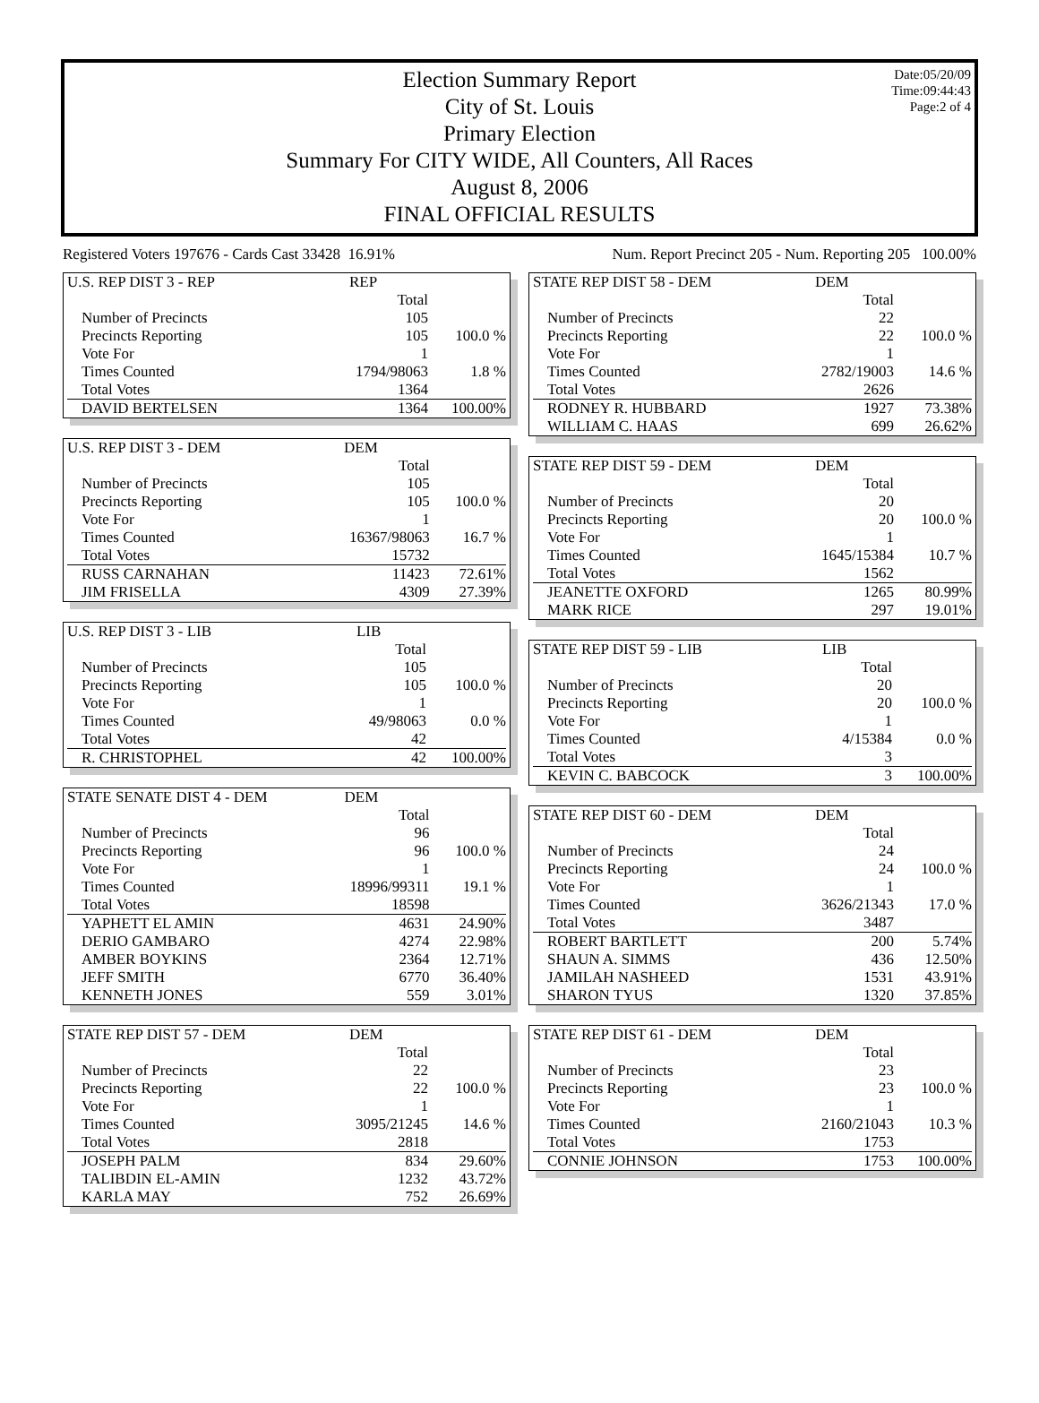Date:05/20/09
Time:09:44:43
Page:2 of 4
Election Summary Report
City of St. Louis
Primary Election
Summary For CITY WIDE, All Counters, All Races
August 8, 2006
FINAL OFFICIAL RESULTS
Registered Voters 197676 - Cards Cast 33428 16.91% Num. Report Precinct 205 - Num. Reporting 205 100.00%
| U.S. REP DIST 3 - REP | REP | |
| | Total | |
| Number of Precincts | 105 | |
| Precincts Reporting | 105 | 100.0 % |
| Vote For | 1 | |
| Times Counted | 1794/98063 | 1.8 % |
| Total Votes | 1364 | |
| DAVID BERTELSEN | 1364 | 100.00% |
| U.S. REP DIST 3 - DEM | DEM | |
| | Total | |
| Number of Precincts | 105 | |
| Precincts Reporting | 105 | 100.0 % |
| Vote For | 1 | |
| Times Counted | 16367/98063 | 16.7 % |
| Total Votes | 15732 | |
| RUSS CARNAHAN | 11423 | 72.61% |
| JIM FRISELLA | 4309 | 27.39% |
| U.S. REP DIST 3 - LIB | LIB | |
| | Total | |
| Number of Precincts | 105 | |
| Precincts Reporting | 105 | 100.0 % |
| Vote For | 1 | |
| Times Counted | 49/98063 | 0.0 % |
| Total Votes | 42 | |
| R. CHRISTOPHEL | 42 | 100.00% |
| STATE SENATE DIST 4 - DEM | DEM | |
| | Total | |
| Number of Precincts | 96 | |
| Precincts Reporting | 96 | 100.0 % |
| Vote For | 1 | |
| Times Counted | 18996/99311 | 19.1 % |
| Total Votes | 18598 | |
| YAPHETT EL AMIN | 4631 | 24.90% |
| DERIO GAMBARO | 4274 | 22.98% |
| AMBER BOYKINS | 2364 | 12.71% |
| JEFF SMITH | 6770 | 36.40% |
| KENNETH JONES | 559 | 3.01% |
| STATE REP DIST 57 - DEM | DEM | |
| | Total | |
| Number of Precincts | 22 | |
| Precincts Reporting | 22 | 100.0 % |
| Vote For | 1 | |
| Times Counted | 3095/21245 | 14.6 % |
| Total Votes | 2818 | |
| JOSEPH PALM | 834 | 29.60% |
| TALIBDIN EL-AMIN | 1232 | 43.72% |
| KARLA MAY | 752 | 26.69% |
| STATE REP DIST 58 - DEM | DEM | |
| | Total | |
| Number of Precincts | 22 | |
| Precincts Reporting | 22 | 100.0 % |
| Vote For | 1 | |
| Times Counted | 2782/19003 | 14.6 % |
| Total Votes | 2626 | |
| RODNEY R. HUBBARD | 1927 | 73.38% |
| WILLIAM C. HAAS | 699 | 26.62% |
| STATE REP DIST 59 - DEM | DEM | |
| | Total | |
| Number of Precincts | 20 | |
| Precincts Reporting | 20 | 100.0 % |
| Vote For | 1 | |
| Times Counted | 1645/15384 | 10.7 % |
| Total Votes | 1562 | |
| JEANETTE OXFORD | 1265 | 80.99% |
| MARK RICE | 297 | 19.01% |
| STATE REP DIST 59 - LIB | LIB | |
| | Total | |
| Number of Precincts | 20 | |
| Precincts Reporting | 20 | 100.0 % |
| Vote For | 1 | |
| Times Counted | 4/15384 | 0.0 % |
| Total Votes | 3 | |
| KEVIN C. BABCOCK | 3 | 100.00% |
| STATE REP DIST 60 - DEM | DEM | |
| | Total | |
| Number of Precincts | 24 | |
| Precincts Reporting | 24 | 100.0 % |
| Vote For | 1 | |
| Times Counted | 3626/21343 | 17.0 % |
| Total Votes | 3487 | |
| ROBERT BARTLETT | 200 | 5.74% |
| SHAUN A. SIMMS | 436 | 12.50% |
| JAMILAH NASHEED | 1531 | 43.91% |
| SHARON TYUS | 1320 | 37.85% |
| STATE REP DIST 61 - DEM | DEM | |
| | Total | |
| Number of Precincts | 23 | |
| Precincts Reporting | 23 | 100.0 % |
| Vote For | 1 | |
| Times Counted | 2160/21043 | 10.3 % |
| Total Votes | 1753 | |
| CONNIE JOHNSON | 1753 | 100.00% |